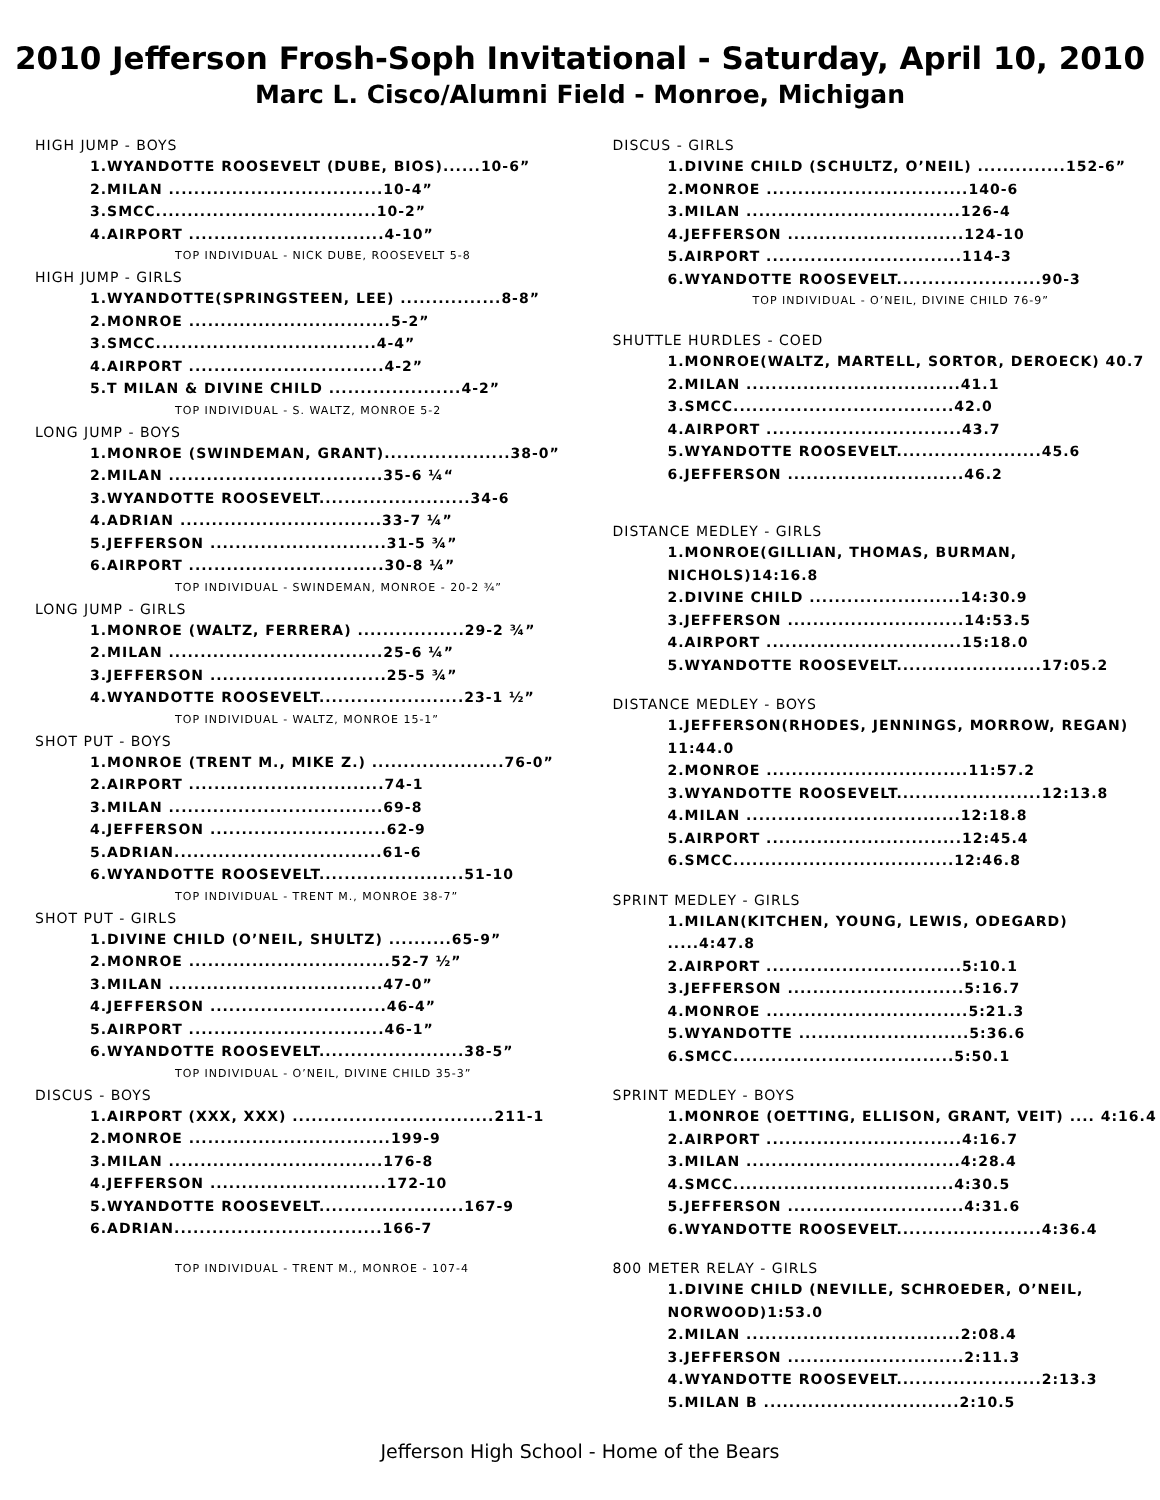2010 Jefferson Frosh-Soph Invitational - Saturday, April 10, 2010
Marc L. Cisco/Alumni Field - Monroe, Michigan
HIGH JUMP - BOYS
1.WYANDOTTE ROOSEVELT (DUBE, BIOS)......10-6”
2.MILAN ..................................10-4”
3.SMCC...................................10-2”
4.AIRPORT ...............................4-10”
TOP INDIVIDUAL - NICK DUBE, ROOSEVELT 5-8
HIGH JUMP - GIRLS
1.WYANDOTTE(SPRINGSTEEN, LEE) ................8-8”
2.MONROE ................................5-2”
3.SMCC...................................4-4”
4.AIRPORT ...............................4-2”
5.T MILAN & DIVINE CHILD .....................4-2”
TOP INDIVIDUAL - S. WALTZ, MONROE 5-2
LONG JUMP - BOYS
1.MONROE (SWINDEMAN, GRANT)....................38-0”
2.MILAN ..................................35-6 ¼“
3.WYANDOTTE ROOSEVELT........................34-6
4.ADRIAN ................................33-7 ¼”
5.JEFFERSON ............................31-5 ¾”
6.AIRPORT ...............................30-8 ¼”
TOP INDIVIDUAL - SWINDEMAN, MONROE - 20-2 ¾”
LONG JUMP - GIRLS
1.MONROE (WALTZ, FERRERA) .................29-2 ¾”
2.MILAN ..................................25-6 ¼”
3.JEFFERSON ............................25-5 ¾”
4.WYANDOTTE ROOSEVELT.......................23-1 ½”
TOP INDIVIDUAL - WALTZ, MONROE 15-1”
SHOT PUT - BOYS
1.MONROE (TRENT M., MIKE Z.) .....................76-0”
2.AIRPORT ...............................74-1
3.MILAN ..................................69-8
4.JEFFERSON ............................62-9
5.ADRIAN.................................61-6
6.WYANDOTTE ROOSEVELT.......................51-10
TOP INDIVIDUAL - TRENT M., MONROE 38-7”
SHOT PUT - GIRLS
1.DIVINE CHILD (O’NEIL, SHULTZ) ..........65-9”
2.MONROE ................................52-7 ½”
3.MILAN ..................................47-0”
4.JEFFERSON ............................46-4”
5.AIRPORT ...............................46-1”
6.WYANDOTTE ROOSEVELT.......................38-5”
TOP INDIVIDUAL - O’NEIL, DIVINE CHILD 35-3”
DISCUS - BOYS
1.AIRPORT (XXX, XXX) ................................211-1
2.MONROE ................................199-9
3.MILAN ..................................176-8
4.JEFFERSON ............................172-10
5.WYANDOTTE ROOSEVELT.......................167-9
6.ADRIAN.................................166-7
TOP INDIVIDUAL - TRENT M., MONROE - 107-4
DISCUS - GIRLS
1.DIVINE CHILD (SCHULTZ, O’NEIL) ..............152-6”
2.MONROE ................................140-6
3.MILAN ..................................126-4
4.JEFFERSON ............................124-10
5.AIRPORT ...............................114-3
6.WYANDOTTE ROOSEVELT.......................90-3
TOP INDIVIDUAL - O’NEIL, DIVINE CHILD 76-9”
SHUTTLE HURDLES - COED
1.MONROE(WALTZ, MARTELL, SORTOR, DEROECK) 40.7
2.MILAN ..................................41.1
3.SMCC...................................42.0
4.AIRPORT ...............................43.7
5.WYANDOTTE ROOSEVELT.......................45.6
6.JEFFERSON ............................46.2
DISTANCE MEDLEY - GIRLS
1.MONROE(GILLIAN, THOMAS, BURMAN, NICHOLS)14:16.8
2.DIVINE CHILD ........................14:30.9
3.JEFFERSON ............................14:53.5
4.AIRPORT ...............................15:18.0
5.WYANDOTTE ROOSEVELT.......................17:05.2
DISTANCE MEDLEY - BOYS
1.JEFFERSON(RHODES, JENNINGS, MORROW, REGAN) 11:44.0
2.MONROE ................................11:57.2
3.WYANDOTTE ROOSEVELT.......................12:13.8
4.MILAN ..................................12:18.8
5.AIRPORT ...............................12:45.4
6.SMCC...................................12:46.8
SPRINT MEDLEY - GIRLS
1.MILAN(KITCHEN, YOUNG, LEWIS, ODEGARD) .....4:47.8
2.AIRPORT ...............................5:10.1
3.JEFFERSON ............................5:16.7
4.MONROE ................................5:21.3
5.WYANDOTTE ...........................5:36.6
6.SMCC...................................5:50.1
SPRINT MEDLEY - BOYS
1.MONROE (OETTING, ELLISON, GRANT, VEIT) .... 4:16.4
2.AIRPORT ...............................4:16.7
3.MILAN ..................................4:28.4
4.SMCC...................................4:30.5
5.JEFFERSON ............................4:31.6
6.WYANDOTTE ROOSEVELT.......................4:36.4
800 METER RELAY - GIRLS
1.DIVINE CHILD (NEVILLE, SCHROEDER, O’NEIL, NORWOOD)1:53.0
2.MILAN ..................................2:08.4
3.JEFFERSON ............................2:11.3
4.WYANDOTTE ROOSEVELT.......................2:13.3
5.MILAN B ...............................2:10.5
Jefferson High School - Home of the Bears